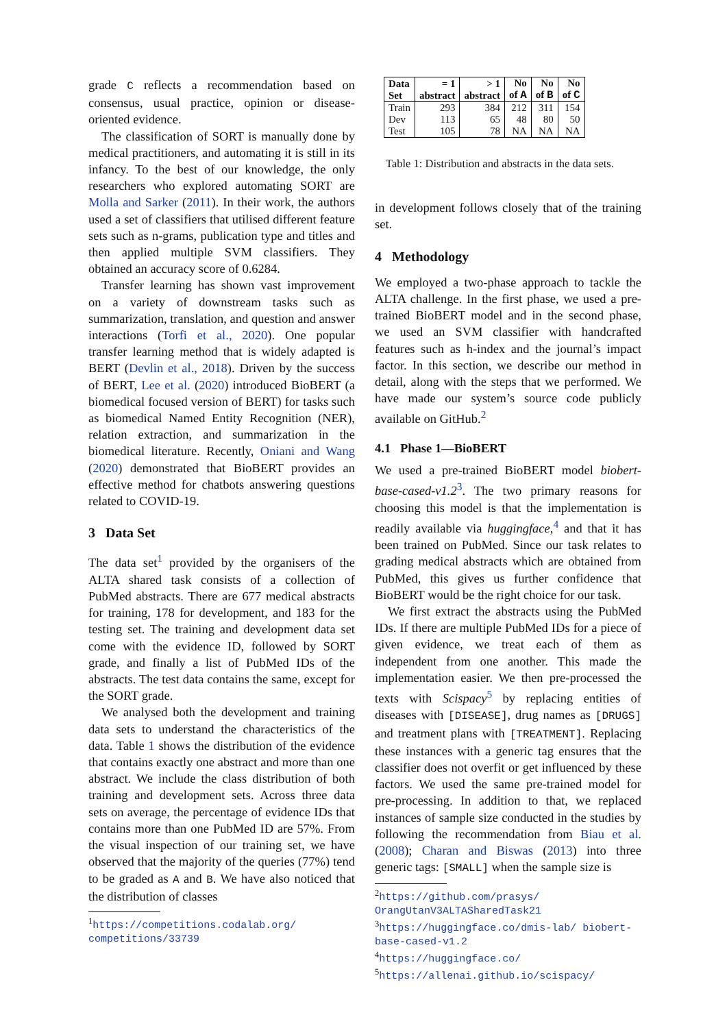grade C reflects a recommendation based on consensus, usual practice, opinion or disease-oriented evidence.
The classification of SORT is manually done by medical practitioners, and automating it is still in its infancy. To the best of our knowledge, the only researchers who explored automating SORT are Molla and Sarker (2011). In their work, the authors used a set of classifiers that utilised different feature sets such as n-grams, publication type and titles and then applied multiple SVM classifiers. They obtained an accuracy score of 0.6284.
Transfer learning has shown vast improvement on a variety of downstream tasks such as summarization, translation, and question and answer interactions (Torfi et al., 2020). One popular transfer learning method that is widely adapted is BERT (Devlin et al., 2018). Driven by the success of BERT, Lee et al. (2020) introduced BioBERT (a biomedical focused version of BERT) for tasks such as biomedical Named Entity Recognition (NER), relation extraction, and summarization in the biomedical literature. Recently, Oniani and Wang (2020) demonstrated that BioBERT provides an effective method for chatbots answering questions related to COVID-19.
3 Data Set
The data set<sup>1</sup> provided by the organisers of the ALTA shared task consists of a collection of PubMed abstracts. There are 677 medical abstracts for training, 178 for development, and 183 for the testing set. The training and development data set come with the evidence ID, followed by SORT grade, and finally a list of PubMed IDs of the abstracts. The test data contains the same, except for the SORT grade.
We analysed both the development and training data sets to understand the characteristics of the data. Table 1 shows the distribution of the evidence that contains exactly one abstract and more than one abstract. We include the class distribution of both training and development sets. Across three data sets on average, the percentage of evidence IDs that contains more than one PubMed ID are 57%. From the visual inspection of our training set, we have observed that the majority of the queries (77%) tend to be graded as A and B. We have also noticed that the distribution of classes
<sup>1</sup> https://competitions.codalab.org/ competitions/33739
| Data Set | = 1 abstract | > 1 abstract | No of A | No of B | No of C |
| --- | --- | --- | --- | --- | --- |
| Train | 293 | 384 | 212 | 311 | 154 |
| Dev | 113 | 65 | 48 | 80 | 50 |
| Test | 105 | 78 | NA | NA | NA |
Table 1: Distribution and abstracts in the data sets.
in development follows closely that of the training set.
4 Methodology
We employed a two-phase approach to tackle the ALTA challenge. In the first phase, we used a pre-trained BioBERT model and in the second phase, we used an SVM classifier with handcrafted features such as h-index and the journal’s impact factor. In this section, we describe our method in detail, along with the steps that we performed. We have made our system’s source code publicly available on GitHub.<sup>2</sup>
4.1 Phase 1—BioBERT
We used a pre-trained BioBERT model biobert-base-cased-v1.2<sup>3</sup>. The two primary reasons for choosing this model is that the implementation is readily available via huggingface,<sup>4</sup> and that it has been trained on PubMed. Since our task relates to grading medical abstracts which are obtained from PubMed, this gives us further confidence that BioBERT would be the right choice for our task.
We first extract the abstracts using the PubMed IDs. If there are multiple PubMed IDs for a piece of given evidence, we treat each of them as independent from one another. This made the implementation easier. We then pre-processed the texts with Scispacy<sup>5</sup> by replacing entities of diseases with [DISEASE], drug names as [DRUGS] and treatment plans with [TREATMENT]. Replacing these instances with a generic tag ensures that the classifier does not overfit or get influenced by these factors. We used the same pre-trained model for pre-processing. In addition to that, we replaced instances of sample size conducted in the studies by following the recommendation from Biau et al. (2008); Charan and Biswas (2013) into three generic tags: [SMALL] when the sample size is
<sup>2</sup> https://github.com/prasys/ OrangUtanV3ALTASharedTask21
<sup>3</sup> https://huggingface.co/dmis-lab/ biobert-base-cased-v1.2
<sup>4</sup> https://huggingface.co/
<sup>5</sup> https://allenai.github.io/scispacy/